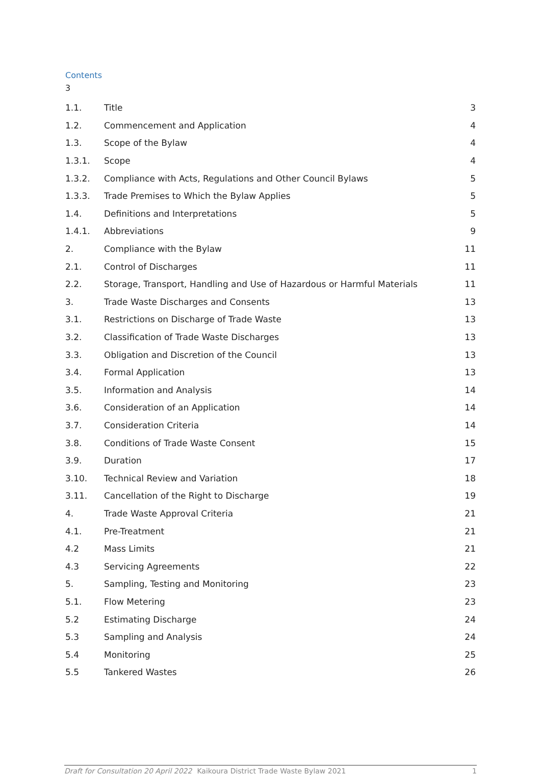Contents
3
1.1. Title 3
1.2. Commencement and Application 4
1.3. Scope of the Bylaw 4
1.3.1. Scope 4
1.3.2. Compliance with Acts, Regulations and Other Council Bylaws 5
1.3.3. Trade Premises to Which the Bylaw Applies 5
1.4. Definitions and Interpretations 5
1.4.1. Abbreviations 9
2. Compliance with the Bylaw 11
2.1. Control of Discharges 11
2.2. Storage, Transport, Handling and Use of Hazardous or Harmful Materials 11
3. Trade Waste Discharges and Consents 13
3.1. Restrictions on Discharge of Trade Waste 13
3.2. Classification of Trade Waste Discharges 13
3.3. Obligation and Discretion of the Council 13
3.4. Formal Application 13
3.5. Information and Analysis 14
3.6. Consideration of an Application 14
3.7. Consideration Criteria 14
3.8. Conditions of Trade Waste Consent 15
3.9. Duration 17
3.10. Technical Review and Variation 18
3.11. Cancellation of the Right to Discharge 19
4. Trade Waste Approval Criteria 21
4.1. Pre-Treatment 21
4.2 Mass Limits 21
4.3 Servicing Agreements 22
5. Sampling, Testing and Monitoring 23
5.1. Flow Metering 23
5.2 Estimating Discharge 24
5.3 Sampling and Analysis 24
5.4 Monitoring 25
5.5 Tankered Wastes 26
Draft for Consultation 20 April 2022 Kaikoura District Trade Waste Bylaw 2021 1